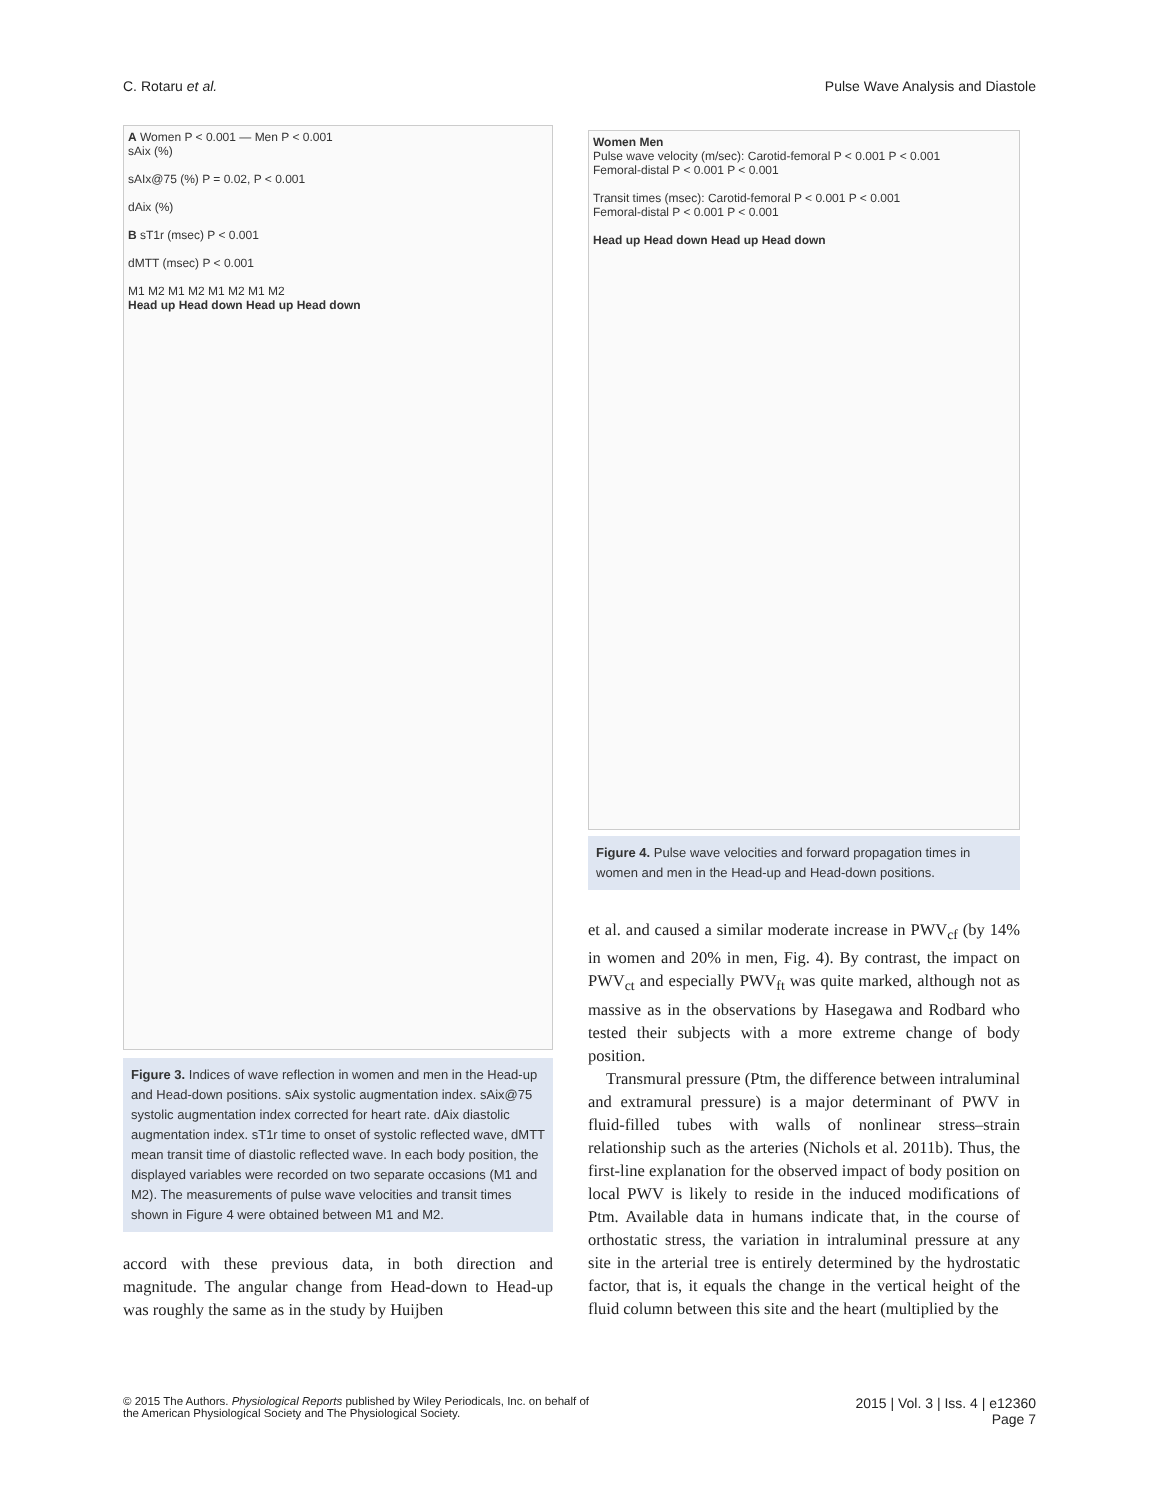C. Rotaru et al. Pulse Wave Analysis and Diastole
A Women P < 0.001 — Men P < 0.001
sAix (%)
sAIx@75 (%) P = 0.02, P < 0.001
dAix (%)
B sT1r (msec) P < 0.001
dMTT (msec) P < 0.001
M1 M2 M1 M2 M1 M2 M1 M2
Head up Head down Head up Head down
Figure 3. Indices of wave reflection in women and men in the Head-up and Head-down positions. sAix systolic augmentation index. sAix@75 systolic augmentation index corrected for heart rate. dAix diastolic augmentation index. sT1r time to onset of systolic reflected wave, dMTT mean transit time of diastolic reflected wave. In each body position, the displayed variables were recorded on two separate occasions (M1 and M2). The measurements of pulse wave velocities and transit times shown in Figure 4 were obtained between M1 and M2.
accord with these previous data, in both direction and magnitude. The angular change from Head-down to Head-up was roughly the same as in the study by Huijben
Women Men
Pulse wave velocity (m/sec): Carotid-femoral P < 0.001 P < 0.001
Femoral-distal P < 0.001 P < 0.001
Transit times (msec): Carotid-femoral P < 0.001 P < 0.001
Femoral-distal P < 0.001 P < 0.001
Head up Head down Head up Head down
Figure 4. Pulse wave velocities and forward propagation times in women and men in the Head-up and Head-down positions.
et al. and caused a similar moderate increase in PWV<sub>cf</sub> (by 14% in women and 20% in men, Fig. 4). By contrast, the impact on PWV<sub>ct</sub> and especially PWV<sub>ft</sub> was quite marked, although not as massive as in the observations by Hasegawa and Rodbard who tested their subjects with a more extreme change of body position.
Transmural pressure (Ptm, the difference between intraluminal and extramural pressure) is a major determinant of PWV in fluid-filled tubes with walls of nonlinear stress–strain relationship such as the arteries (Nichols et al. 2011b). Thus, the first-line explanation for the observed impact of body position on local PWV is likely to reside in the induced modifications of Ptm. Available data in humans indicate that, in the course of orthostatic stress, the variation in intraluminal pressure at any site in the arterial tree is entirely determined by the hydrostatic factor, that is, it equals the change in the vertical height of the fluid column between this site and the heart (multiplied by the
© 2015 The Authors. Physiological Reports published by Wiley Periodicals, Inc. on behalf of
the American Physiological Society and The Physiological Society. 2015 | Vol. 3 | Iss. 4 | e12360
Page 7